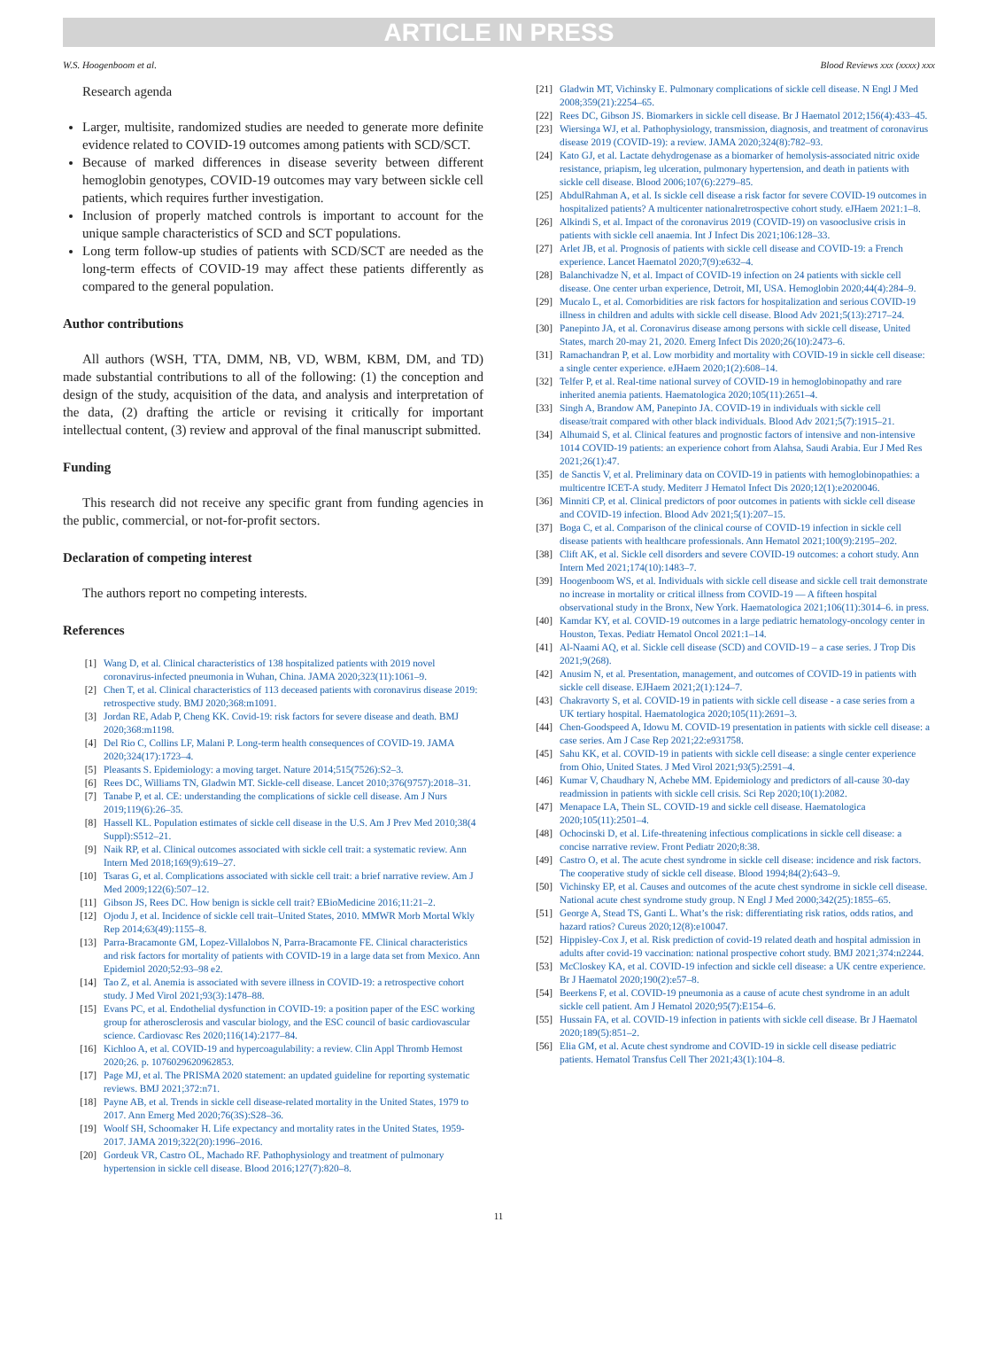ARTICLE IN PRESS
W.S. Hoogenboom et al. Blood Reviews xxx (xxxx) xxx
Research agenda
Larger, multisite, randomized studies are needed to generate more definite evidence related to COVID-19 outcomes among patients with SCD/SCT.
Because of marked differences in disease severity between different hemoglobin genotypes, COVID-19 outcomes may vary between sickle cell patients, which requires further investigation.
Inclusion of properly matched controls is important to account for the unique sample characteristics of SCD and SCT populations.
Long term follow-up studies of patients with SCD/SCT are needed as the long-term effects of COVID-19 may affect these patients differently as compared to the general population.
Author contributions
All authors (WSH, TTA, DMM, NB, VD, WBM, KBM, DM, and TD) made substantial contributions to all of the following: (1) the conception and design of the study, acquisition of the data, and analysis and interpretation of the data, (2) drafting the article or revising it critically for important intellectual content, (3) review and approval of the final manuscript submitted.
Funding
This research did not receive any specific grant from funding agencies in the public, commercial, or not-for-profit sectors.
Declaration of competing interest
The authors report no competing interests.
References
[1] Wang D, et al. Clinical characteristics of 138 hospitalized patients with 2019 novel coronavirus-infected pneumonia in Wuhan, China. JAMA 2020;323(11):1061–9.
[2] Chen T, et al. Clinical characteristics of 113 deceased patients with coronavirus disease 2019: retrospective study. BMJ 2020;368:m1091.
[3] Jordan RE, Adab P, Cheng KK. Covid-19: risk factors for severe disease and death. BMJ 2020;368:m1198.
[4] Del Rio C, Collins LF, Malani P. Long-term health consequences of COVID-19. JAMA 2020;324(17):1723–4.
[5] Pleasants S. Epidemiology: a moving target. Nature 2014;515(7526):S2–3.
[6] Rees DC, Williams TN, Gladwin MT. Sickle-cell disease. Lancet 2010;376(9757):2018–31.
[7] Tanabe P, et al. CE: understanding the complications of sickle cell disease. Am J Nurs 2019;119(6):26–35.
[8] Hassell KL. Population estimates of sickle cell disease in the U.S. Am J Prev Med 2010;38(4 Suppl):S512–21.
[9] Naik RP, et al. Clinical outcomes associated with sickle cell trait: a systematic review. Ann Intern Med 2018;169(9):619–27.
[10] Tsaras G, et al. Complications associated with sickle cell trait: a brief narrative review. Am J Med 2009;122(6):507–12.
[11] Gibson JS, Rees DC. How benign is sickle cell trait? EBioMedicine 2016;11:21–2.
[12] Ojodu J, et al. Incidence of sickle cell trait–United States, 2010. MMWR Morb Mortal Wkly Rep 2014;63(49):1155–8.
[13] Parra-Bracamonte GM, Lopez-Villalobos N, Parra-Bracamonte FE. Clinical characteristics and risk factors for mortality of patients with COVID-19 in a large data set from Mexico. Ann Epidemiol 2020;52:93–98 e2.
[14] Tao Z, et al. Anemia is associated with severe illness in COVID-19: a retrospective cohort study. J Med Virol 2021;93(3):1478–88.
[15] Evans PC, et al. Endothelial dysfunction in COVID-19: a position paper of the ESC working group for atherosclerosis and vascular biology, and the ESC council of basic cardiovascular science. Cardiovasc Res 2020;116(14):2177–84.
[16] Kichloo A, et al. COVID-19 and hypercoagulability: a review. Clin Appl Thromb Hemost 2020;26. p. 1076029620962853.
[17] Page MJ, et al. The PRISMA 2020 statement: an updated guideline for reporting systematic reviews. BMJ 2021;372:n71.
[18] Payne AB, et al. Trends in sickle cell disease-related mortality in the United States, 1979 to 2017. Ann Emerg Med 2020;76(3S):S28–36.
[19] Woolf SH, Schoomaker H. Life expectancy and mortality rates in the United States, 1959-2017. JAMA 2019;322(20):1996–2016.
[20] Gordeuk VR, Castro OL, Machado RF. Pathophysiology and treatment of pulmonary hypertension in sickle cell disease. Blood 2016;127(7):820–8.
[21] Gladwin MT, Vichinsky E. Pulmonary complications of sickle cell disease. N Engl J Med 2008;359(21):2254–65.
[22] Rees DC, Gibson JS. Biomarkers in sickle cell disease. Br J Haematol 2012;156(4):433–45.
[23] Wiersinga WJ, et al. Pathophysiology, transmission, diagnosis, and treatment of coronavirus disease 2019 (COVID-19): a review. JAMA 2020;324(8):782–93.
[24] Kato GJ, et al. Lactate dehydrogenase as a biomarker of hemolysis-associated nitric oxide resistance, priapism, leg ulceration, pulmonary hypertension, and death in patients with sickle cell disease. Blood 2006;107(6):2279–85.
[25] AbdulRahman A, et al. Is sickle cell disease a risk factor for severe COVID-19 outcomes in hospitalized patients? A multicenter nationalretrospective cohort study. eJHaem 2021:1–8.
[26] Alkindi S, et al. Impact of the coronavirus 2019 (COVID-19) on vasooclusive crisis in patients with sickle cell anaemia. Int J Infect Dis 2021;106:128–33.
[27] Arlet JB, et al. Prognosis of patients with sickle cell disease and COVID-19: a French experience. Lancet Haematol 2020;7(9):e632–4.
[28] Balanchivadze N, et al. Impact of COVID-19 infection on 24 patients with sickle cell disease. One center urban experience, Detroit, MI, USA. Hemoglobin 2020;44(4):284–9.
[29] Mucalo L, et al. Comorbidities are risk factors for hospitalization and serious COVID-19 illness in children and adults with sickle cell disease. Blood Adv 2021;5(13):2717–24.
[30] Panepinto JA, et al. Coronavirus disease among persons with sickle cell disease, United States, march 20-may 21, 2020. Emerg Infect Dis 2020;26(10):2473–6.
[31] Ramachandran P, et al. Low morbidity and mortality with COVID-19 in sickle cell disease: a single center experience. eJHaem 2020;1(2):608–14.
[32] Telfer P, et al. Real-time national survey of COVID-19 in hemoglobinopathy and rare inherited anemia patients. Haematologica 2020;105(11):2651–4.
[33] Singh A, Brandow AM, Panepinto JA. COVID-19 in individuals with sickle cell disease/trait compared with other black individuals. Blood Adv 2021;5(7):1915–21.
[34] Alhumaid S, et al. Clinical features and prognostic factors of intensive and non-intensive 1014 COVID-19 patients: an experience cohort from Alahsa, Saudi Arabia. Eur J Med Res 2021;26(1):47.
[35] de Sanctis V, et al. Preliminary data on COVID-19 in patients with hemoglobinopathies: a multicentre ICET-A study. Mediterr J Hematol Infect Dis 2020;12(1):e2020046.
[36] Minniti CP, et al. Clinical predictors of poor outcomes in patients with sickle cell disease and COVID-19 infection. Blood Adv 2021;5(1):207–15.
[37] Boga C, et al. Comparison of the clinical course of COVID-19 infection in sickle cell disease patients with healthcare professionals. Ann Hematol 2021;100(9):2195–202.
[38] Clift AK, et al. Sickle cell disorders and severe COVID-19 outcomes: a cohort study. Ann Intern Med 2021;174(10):1483–7.
[39] Hoogenboom WS, et al. Individuals with sickle cell disease and sickle cell trait demonstrate no increase in mortality or critical illness from COVID-19 — A fifteen hospital observational study in the Bronx, New York. Haematologica 2021;106(11):3014–6. in press.
[40] Kamdar KY, et al. COVID-19 outcomes in a large pediatric hematology-oncology center in Houston, Texas. Pediatr Hematol Oncol 2021:1–14.
[41] Al-Naami AQ, et al. Sickle cell disease (SCD) and COVID-19 – a case series. J Trop Dis 2021;9(268).
[42] Anusim N, et al. Presentation, management, and outcomes of COVID-19 in patients with sickle cell disease. EJHaem 2021;2(1):124–7.
[43] Chakravorty S, et al. COVID-19 in patients with sickle cell disease - a case series from a UK tertiary hospital. Haematologica 2020;105(11):2691–3.
[44] Chen-Goodspeed A, Idowu M. COVID-19 presentation in patients with sickle cell disease: a case series. Am J Case Rep 2021;22:e931758.
[45] Sahu KK, et al. COVID-19 in patients with sickle cell disease: a single center experience from Ohio, United States. J Med Virol 2021;93(5):2591–4.
[46] Kumar V, Chaudhary N, Achebe MM. Epidemiology and predictors of all-cause 30-day readmission in patients with sickle cell crisis. Sci Rep 2020;10(1):2082.
[47] Menapace LA, Thein SL. COVID-19 and sickle cell disease. Haematologica 2020;105(11):2501–4.
[48] Ochocinski D, et al. Life-threatening infectious complications in sickle cell disease: a concise narrative review. Front Pediatr 2020;8:38.
[49] Castro O, et al. The acute chest syndrome in sickle cell disease: incidence and risk factors. The cooperative study of sickle cell disease. Blood 1994;84(2):643–9.
[50] Vichinsky EP, et al. Causes and outcomes of the acute chest syndrome in sickle cell disease. National acute chest syndrome study group. N Engl J Med 2000;342(25):1855–65.
[51] George A, Stead TS, Ganti L. What’s the risk: differentiating risk ratios, odds ratios, and hazard ratios? Cureus 2020;12(8):e10047.
[52] Hippisley-Cox J, et al. Risk prediction of covid-19 related death and hospital admission in adults after covid-19 vaccination: national prospective cohort study. BMJ 2021;374:n2244.
[53] McCloskey KA, et al. COVID-19 infection and sickle cell disease: a UK centre experience. Br J Haematol 2020;190(2):e57–8.
[54] Beerkens F, et al. COVID-19 pneumonia as a cause of acute chest syndrome in an adult sickle cell patient. Am J Hematol 2020;95(7):E154–6.
[55] Hussain FA, et al. COVID-19 infection in patients with sickle cell disease. Br J Haematol 2020;189(5):851–2.
[56] Elia GM, et al. Acute chest syndrome and COVID-19 in sickle cell disease pediatric patients. Hematol Transfus Cell Ther 2021;43(1):104–8.
11